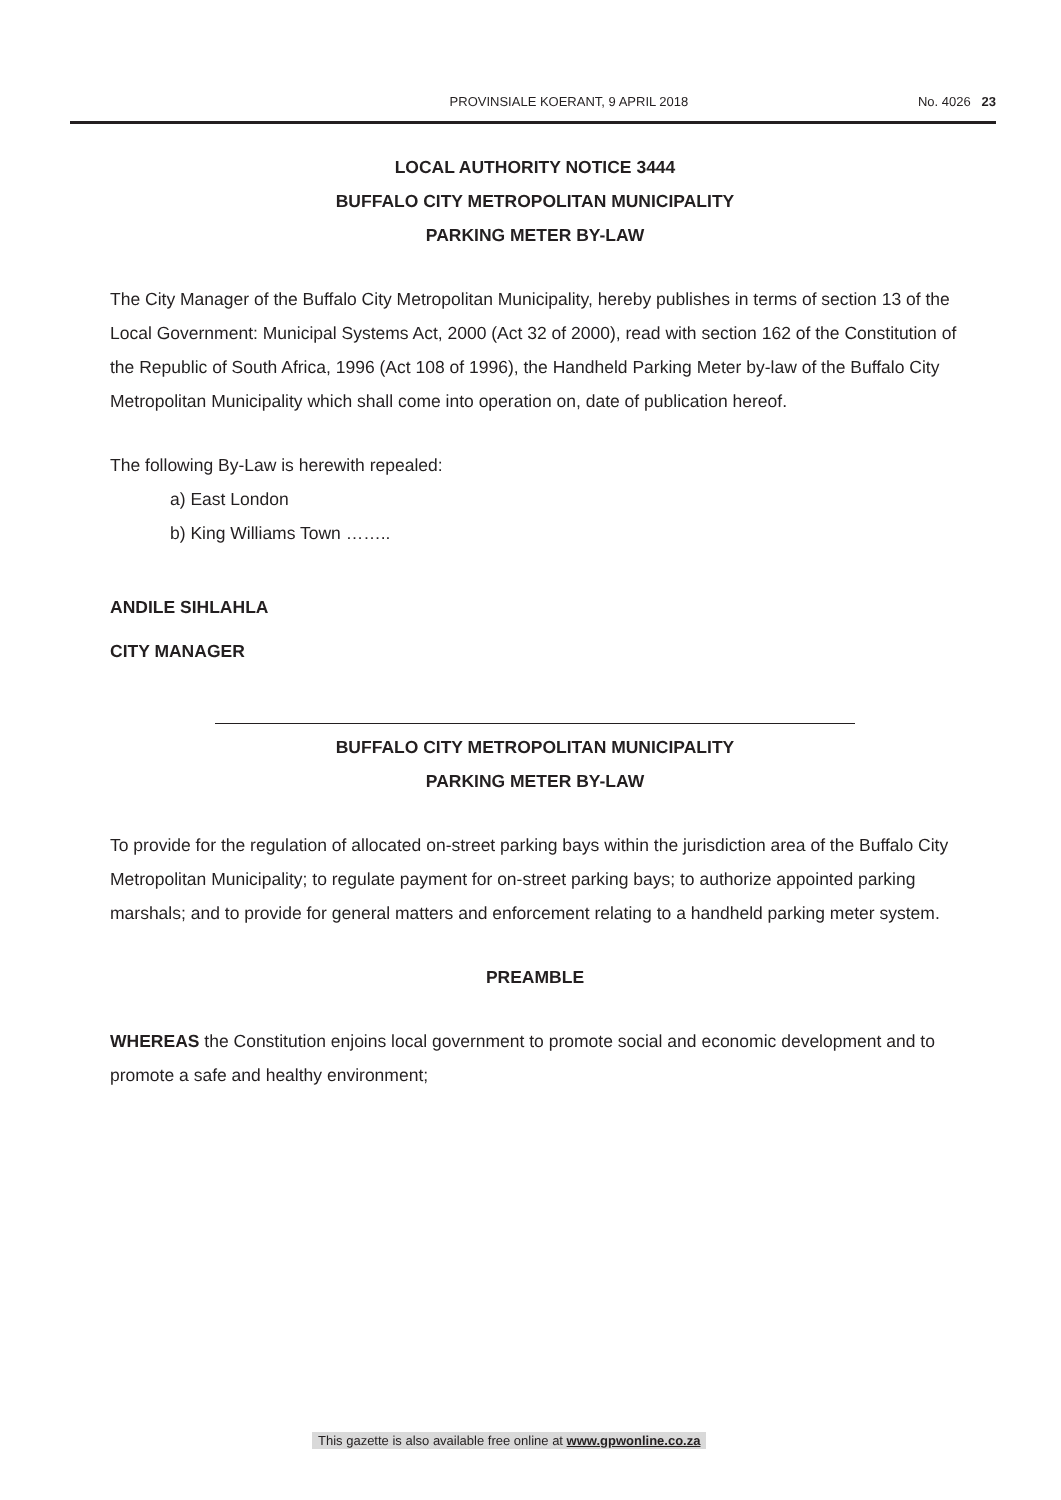PROVINSIALE KOERANT, 9 APRIL 2018 No. 4026 23
LOCAL AUTHORITY NOTICE 3444
BUFFALO CITY METROPOLITAN MUNICIPALITY
PARKING METER BY-LAW
The City Manager of the Buffalo City Metropolitan Municipality, hereby publishes in terms of section 13 of the Local Government: Municipal Systems Act, 2000 (Act 32 of 2000), read with section 162 of the Constitution of the Republic of South Africa, 1996 (Act 108 of 1996), the Handheld Parking Meter by-law of the Buffalo City Metropolitan Municipality which shall come into operation on, date of publication hereof.
The following By-Law is herewith repealed:
a) East London
b) King Williams Town ……..
ANDILE SIHLAHLA
CITY MANAGER
BUFFALO CITY METROPOLITAN MUNICIPALITY
PARKING METER BY-LAW
To provide for the regulation of allocated on-street parking bays within the jurisdiction area of the Buffalo City Metropolitan Municipality; to regulate payment for on-street parking bays; to authorize appointed parking marshals; and to provide for general matters and enforcement relating to a handheld parking meter system.
PREAMBLE
WHEREAS the Constitution enjoins local government to promote social and economic development and to promote a safe and healthy environment;
This gazette is also available free online at www.gpwonline.co.za